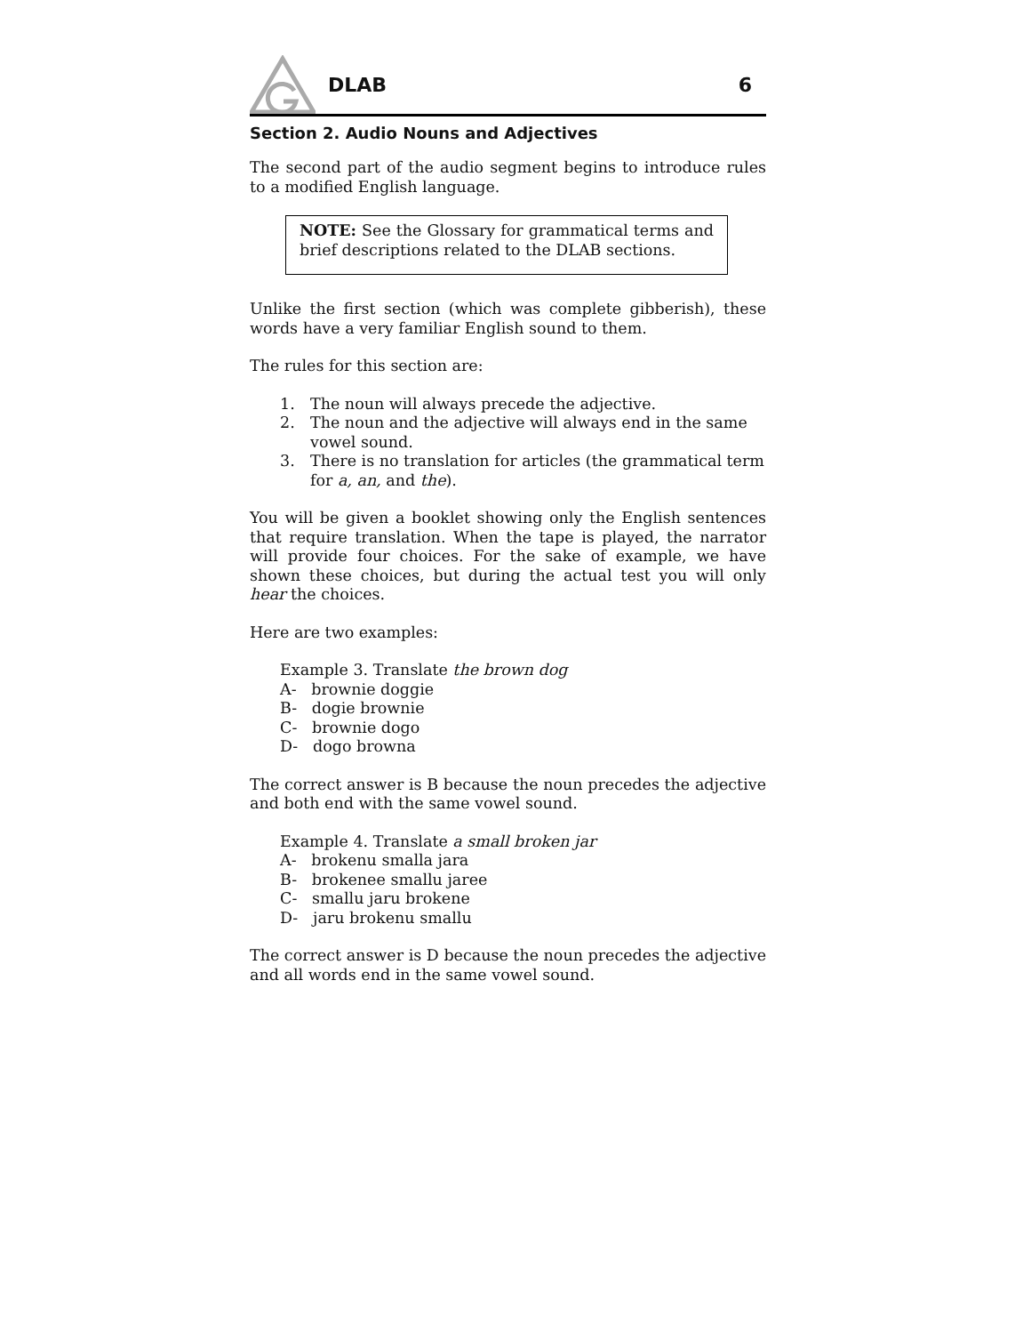DLAB 6
Section 2. Audio Nouns and Adjectives
The second part of the audio segment begins to introduce rules to a modified English language.
NOTE: See the Glossary for grammatical terms and brief descriptions related to the DLAB sections.
Unlike the first section (which was complete gibberish), these words have a very familiar English sound to them.
The rules for this section are:
1. The noun will always precede the adjective.
2. The noun and the adjective will always end in the same vowel sound.
3. There is no translation for articles (the grammatical term for a, an, and the).
You will be given a booklet showing only the English sentences that require translation. When the tape is played, the narrator will provide four choices. For the sake of example, we have shown these choices, but during the actual test you will only hear the choices.
Here are two examples:
Example 3. Translate the brown dog
A- brownie doggie
B- dogie brownie
C- brownie dogo
D- dogo browna
The correct answer is B because the noun precedes the adjective and both end with the same vowel sound.
Example 4. Translate a small broken jar
A- brokenu smalla jara
B- brokenee smallu jaree
C- smallu jaru brokene
D- jaru brokenu smallu
The correct answer is D because the noun precedes the adjective and all words end in the same vowel sound.